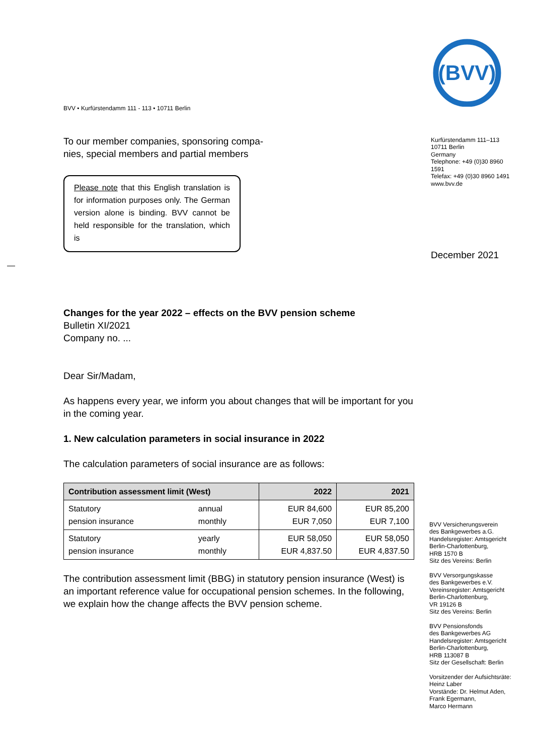BVV • Kurfürstendamm 111 - 113 • 10711 Berlin
To our member companies, sponsoring compa-
nies, special members and partial members
Please note that this English translation is for information purposes only. The German version alone is binding. BVV cannot be held responsible for the translation, which is
Changes for the year 2022 – effects on the BVV pension scheme
Bulletin XI/2021
Company no. ...
Dear Sir/Madam,
As happens every year, we inform you about changes that will be important for you in the coming year.
1. New calculation parameters in social insurance in 2022
The calculation parameters of social insurance are as follows:
| Contribution assessment limit (West) | | 2022 | 2021 |
| --- | --- | --- | --- |
| Statutory pension insurance | annual monthly | EUR 84,600 EUR 7,050 | EUR 85,200 EUR 7,100 |
| Statutory pension insurance | yearly monthly | EUR 58,050 EUR 4,837.50 | EUR 58,050 EUR 4,837.50 |
The contribution assessment limit (BBG) in statutory pension insurance (West) is an important reference value for occupational pension schemes. In the following, we explain how the change affects the BVV pension scheme.
(BVV)
Kurfürstendamm 111–113
10711 Berlin
Germany
Telephone: +49 (0)30 8960
1591
Telefax: +49 (0)30 8960 1491
www.bvv.de
December 2021
BVV Versicherungsverein
des Bankgewerbes a.G.
Handelsregister: Amtsgericht
Berlin-Charlottenburg,
HRB 1570 B
Sitz des Vereins: Berlin
BVV Versorgungskasse
des Bankgewerbes e.V.
Vereinsregister: Amtsgericht
Berlin-Charlottenburg,
VR 19126 B
Sitz des Vereins: Berlin
BVV Pensionsfonds
des Bankgewerbes AG
Handelsregister: Amtsgericht
Berlin-Charlottenburg,
HRB 113087 B
Sitz der Gesellschaft: Berlin
Vorsitzender der Aufsichtsräte:
Heinz Laber
Vorstände: Dr. Helmut Aden,
Frank Egermann,
Marco Hermann